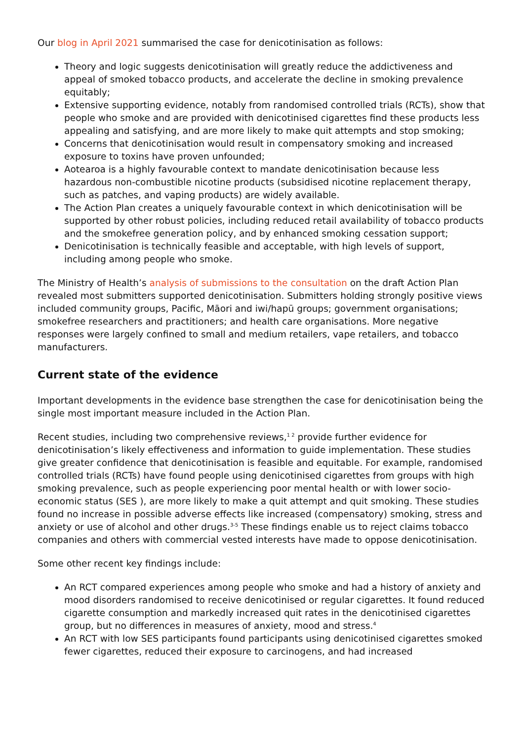Our blog in April 2021 summarised the case for denicotinisation as follows:
Theory and logic suggests denicotinisation will greatly reduce the addictiveness and appeal of smoked tobacco products, and accelerate the decline in smoking prevalence equitably;
Extensive supporting evidence, notably from randomised controlled trials (RCTs), show that people who smoke and are provided with denicotinised cigarettes find these products less appealing and satisfying, and are more likely to make quit attempts and stop smoking;
Concerns that denicotinisation would result in compensatory smoking and increased exposure to toxins have proven unfounded;
Aotearoa is a highly favourable context to mandate denicotinisation because less hazardous non-combustible nicotine products (subsidised nicotine replacement therapy, such as patches, and vaping products) are widely available.
The Action Plan creates a uniquely favourable context in which denicotinisation will be supported by other robust policies, including reduced retail availability of tobacco products and the smokefree generation policy, and by enhanced smoking cessation support;
Denicotinisation is technically feasible and acceptable, with high levels of support, including among people who smoke.
The Ministry of Health’s analysis of submissions to the consultation on the draft Action Plan revealed most submitters supported denicotinisation. Submitters holding strongly positive views included community groups, Pacific, Māori and iwi/hapū groups; government organisations; smokefree researchers and practitioners; and health care organisations. More negative responses were largely confined to small and medium retailers, vape retailers, and tobacco manufacturers.
Current state of the evidence
Important developments in the evidence base strengthen the case for denicotinisation being the single most important measure included in the Action Plan.
Recent studies, including two comprehensive reviews,<sup>1 2</sup> provide further evidence for denicotinisation’s likely effectiveness and information to guide implementation. These studies give greater confidence that denicotinisation is feasible and equitable. For example, randomised controlled trials (RCTs) have found people using denicotinised cigarettes from groups with high smoking prevalence, such as people experiencing poor mental health or with lower socio-economic status (SES ), are more likely to make a quit attempt and quit smoking. These studies found no increase in possible adverse effects like increased (compensatory) smoking, stress and anxiety or use of alcohol and other drugs.<sup>3-5</sup> These findings enable us to reject claims tobacco companies and others with commercial vested interests have made to oppose denicotinisation.
Some other recent key findings include:
An RCT compared experiences among people who smoke and had a history of anxiety and mood disorders randomised to receive denicotinised or regular cigarettes. It found reduced cigarette consumption and markedly increased quit rates in the denicotinised cigarettes group, but no differences in measures of anxiety, mood and stress.<sup>4</sup>
An RCT with low SES participants found participants using denicotinised cigarettes smoked fewer cigarettes, reduced their exposure to carcinogens, and had increased